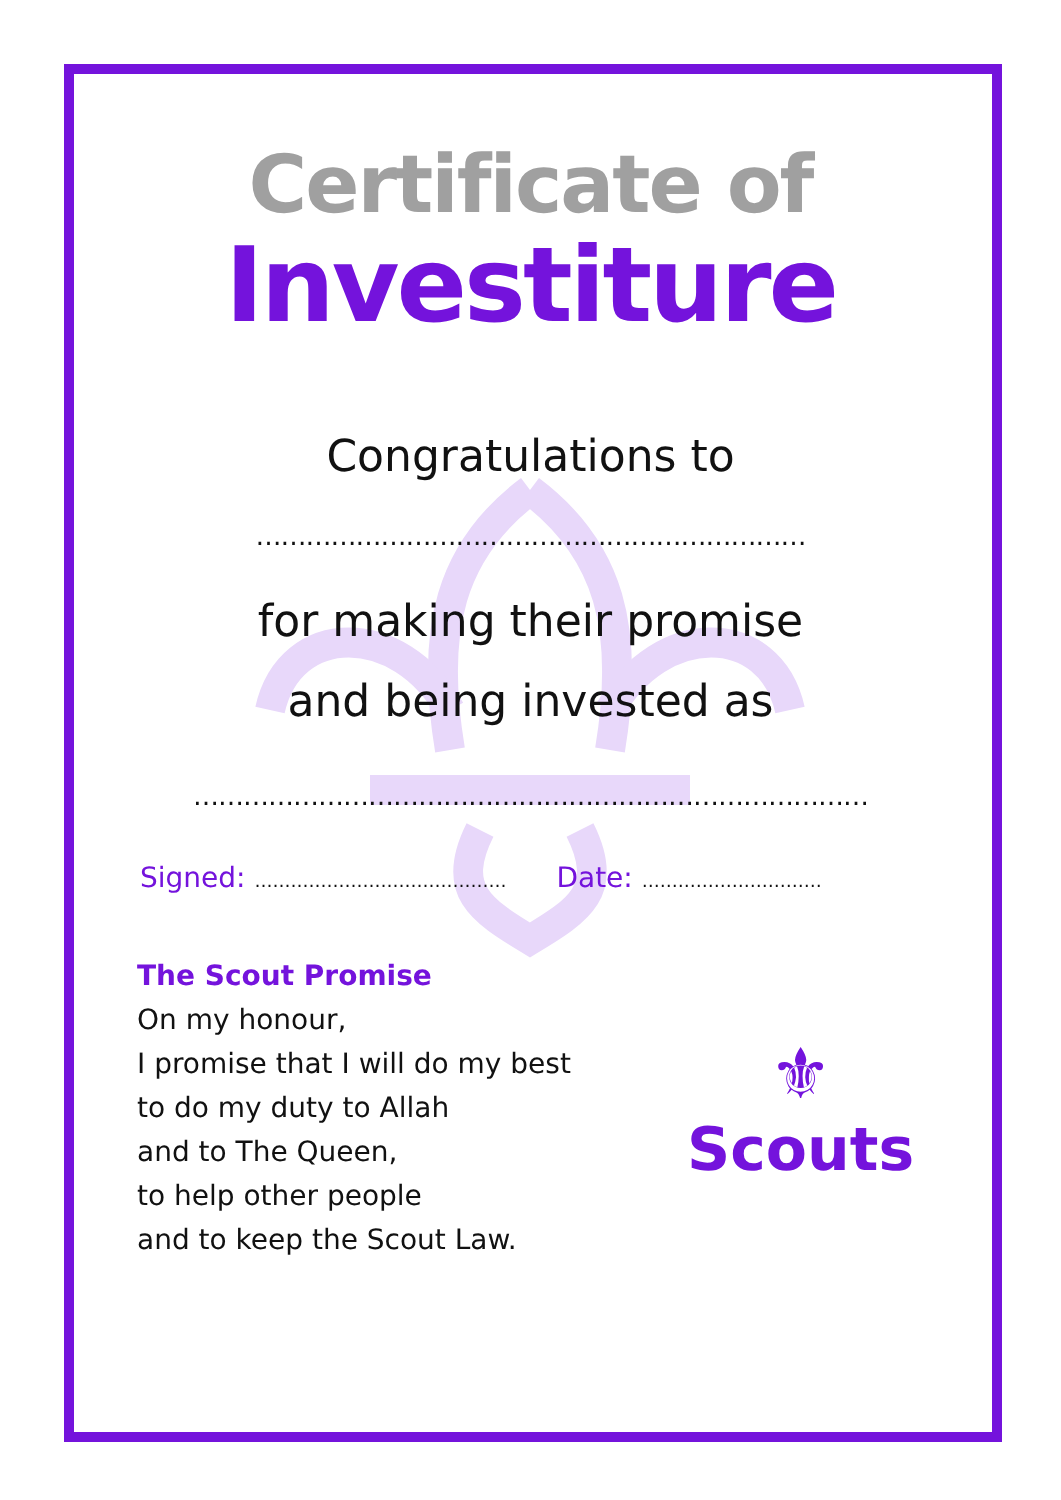Certificate of
Investiture
Congratulations to
…………………………………………………………
for making their promise
and being invested as
………………………………………………………………………
Signed: ……………………………………
Date: …………………………
The Scout Promise
On my honour,
I promise that I will do my best
to do my duty to Allah
and to The Queen,
to help other people
and to keep the Scout Law.
⚜
Scouts